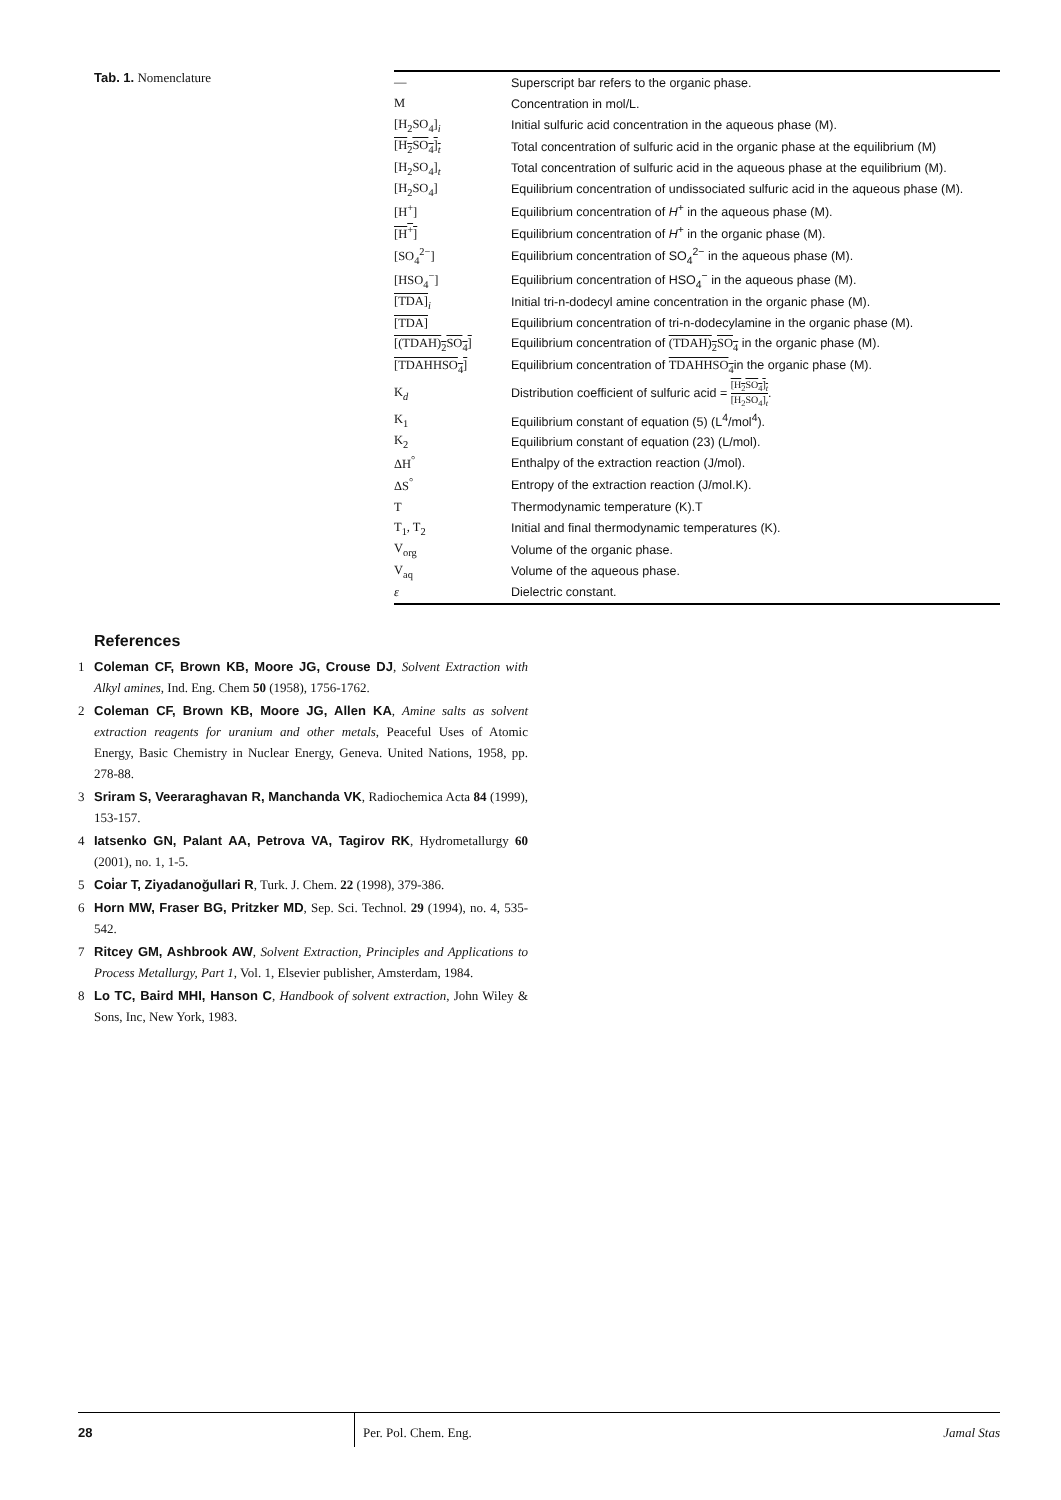Tab. 1. Nomenclature
| — | Superscript bar refers to the organic phase. |
| M | Concentration in mol/L. |
| [H<sub>2</sub>SO<sub>4</sub>]<sub>i</sub> | Initial sulfuric acid concentration in the aqueous phase (M). |
| [H<sub>2</sub>SO<sub>4</sub>]<sub>t</sub> | Total concentration of sulfuric acid in the organic phase at the equilibrium (M) |
| [H<sub>2</sub>SO<sub>4</sub>]<sub>t</sub> | Total concentration of sulfuric acid in the aqueous phase at the equilibrium (M). |
| [H<sub>2</sub>SO<sub>4</sub>] | Equilibrium concentration of undissociated sulfuric acid in the aqueous phase (M). |
| [H<sup>+</sup>] | Equilibrium concentration of H<sup>+</sup> in the aqueous phase (M). |
| [H<sup>+</sup>] | Equilibrium concentration of H<sup>+</sup> in the organic phase (M). |
| [SO<sub>4</sub><sup>2−</sup>] | Equilibrium concentration of SO<sub>4</sub><sup>2−</sup> in the aqueous phase (M). |
| [HSO<sub>4</sub><sup>−</sup>] | Equilibrium concentration of HSO<sub>4</sub><sup>−</sup> in the aqueous phase (M). |
| [TDA]<sub>i</sub> | Initial tri-n-dodecyl amine concentration in the organic phase (M). |
| [TDA] | Equilibrium concentration of tri-n-dodecylamine in the organic phase (M). |
| [(TDAH)<sub>2</sub>SO<sub>4</sub>] | Equilibrium concentration of (TDAH)<sub>2</sub>SO<sub>4</sub> in the organic phase (M). |
| [TDAHHSO<sub>4</sub>] | Equilibrium concentration of TDAHHSO<sub>4</sub> in the organic phase (M). |
| K<sub>d</sub> | Distribution coefficient of sulfuric acid = [H<sub>2</sub>SO<sub>4</sub>]<sub>t</sub> [H<sub>2</sub>SO<sub>4</sub>]<sub>t</sub> . |
| K<sub>1</sub> | Equilibrium constant of equation (5) (L<sup>4</sup>/mol<sup>4</sup>). |
| K<sub>2</sub> | Equilibrium constant of equation (23) (L/mol). |
| ΔH<sup>°</sup> | Enthalpy of the extraction reaction (J/mol). |
| ΔS<sup>°</sup> | Entropy of the extraction reaction (J/mol.K). |
| T | Thermodynamic temperature (K).T |
| T<sub>1</sub>, T<sub>2</sub> | Initial and final thermodynamic temperatures (K). |
| V<sub>org</sub> | Volume of the organic phase. |
| V<sub>aq</sub> | Volume of the aqueous phase. |
| ε | Dielectric constant. |
References
1 Coleman CF, Brown KB, Moore JG, Crouse DJ, Solvent Extraction with Alkyl amines, Ind. Eng. Chem 50 (1958), 1756-1762.
2 Coleman CF, Brown KB, Moore JG, Allen KA, Amine salts as solvent extraction reagents for uranium and other metals, Peaceful Uses of Atomic Energy, Basic Chemistry in Nuclear Energy, Geneva. United Nations, 1958, pp. 278-88.
3 Sriram S, Veeraraghavan R, Manchanda VK, Radiochemica Acta 84 (1999), 153-157.
4 Iatsenko GN, Palant AA, Petrova VA, Tagirov RK, Hydrometallurgy 60 (2001), no. 1, 1-5.
5 Coi̇ar T, Ziyadanoğullari R, Turk. J. Chem. 22 (1998), 379-386.
6 Horn MW, Fraser BG, Pritzker MD, Sep. Sci. Technol. 29 (1994), no. 4, 535-542.
7 Ritcey GM, Ashbrook AW, Solvent Extraction, Principles and Applications to Process Metallurgy, Part 1, Vol. 1, Elsevier publisher, Amsterdam, 1984.
8 Lo TC, Baird MHI, Hanson C, Handbook of solvent extraction, John Wiley & Sons, Inc, New York, 1983.
28
Per. Pol. Chem. Eng.
Jamal Stas